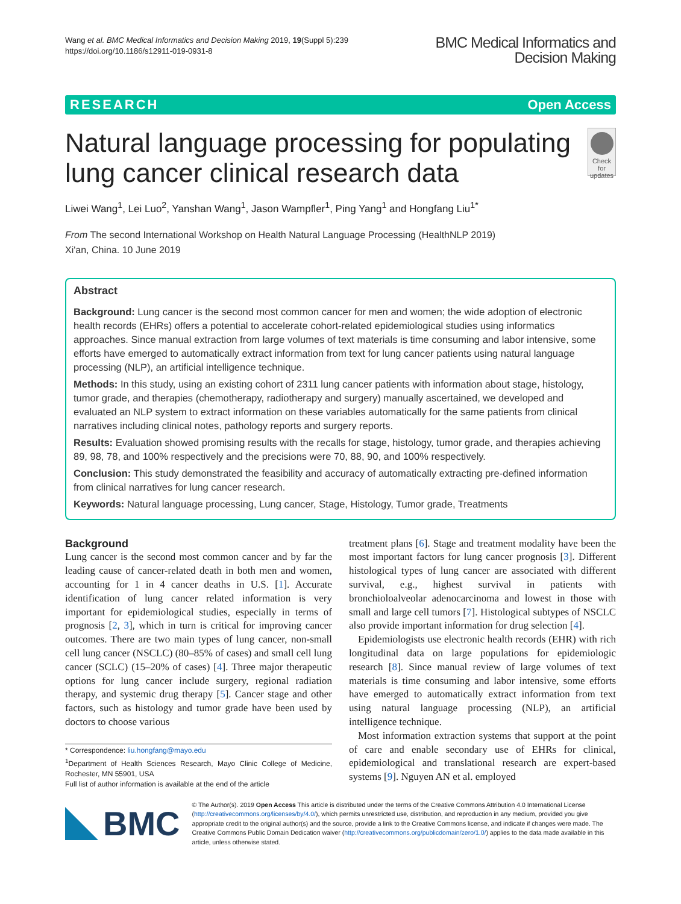Wang et al. BMC Medical Informatics and Decision Making 2019, 19(Suppl 5):239
https://doi.org/10.1186/s12911-019-0931-8
BMC Medical Informatics and
Decision Making
RESEARCH Open Access
Natural language processing for populating lung cancer clinical research data
Check for
updates
Liwei Wang<sup>1</sup>, Lei Luo<sup>2</sup>, Yanshan Wang<sup>1</sup>, Jason Wampfler<sup>1</sup>, Ping Yang<sup>1</sup> and Hongfang Liu<sup>1*</sup>
From The second International Workshop on Health Natural Language Processing (HealthNLP 2019)
Xi'an, China. 10 June 2019
Abstract
Background: Lung cancer is the second most common cancer for men and women; the wide adoption of electronic health records (EHRs) offers a potential to accelerate cohort-related epidemiological studies using informatics approaches. Since manual extraction from large volumes of text materials is time consuming and labor intensive, some efforts have emerged to automatically extract information from text for lung cancer patients using natural language processing (NLP), an artificial intelligence technique.
Methods: In this study, using an existing cohort of 2311 lung cancer patients with information about stage, histology, tumor grade, and therapies (chemotherapy, radiotherapy and surgery) manually ascertained, we developed and evaluated an NLP system to extract information on these variables automatically for the same patients from clinical narratives including clinical notes, pathology reports and surgery reports.
Results: Evaluation showed promising results with the recalls for stage, histology, tumor grade, and therapies achieving 89, 98, 78, and 100% respectively and the precisions were 70, 88, 90, and 100% respectively.
Conclusion: This study demonstrated the feasibility and accuracy of automatically extracting pre-defined information from clinical narratives for lung cancer research.
Keywords: Natural language processing, Lung cancer, Stage, Histology, Tumor grade, Treatments
Background
Lung cancer is the second most common cancer and by far the leading cause of cancer-related death in both men and women, accounting for 1 in 4 cancer deaths in U.S. [1]. Accurate identification of lung cancer related information is very important for epidemiological studies, especially in terms of prognosis [2, 3], which in turn is critical for improving cancer outcomes. There are two main types of lung cancer, non-small cell lung cancer (NSCLC) (80–85% of cases) and small cell lung cancer (SCLC) (15–20% of cases) [4]. Three major therapeutic options for lung cancer include surgery, regional radiation therapy, and systemic drug therapy [5]. Cancer stage and other factors, such as histology and tumor grade have been used by doctors to choose various
* Correspondence: liu.hongfang@mayo.edu
<sup>1</sup> Department of Health Sciences Research, Mayo Clinic College of Medicine, Rochester, MN 55901, USA
Full list of author information is available at the end of the article
treatment plans [6]. Stage and treatment modality have been the most important factors for lung cancer prognosis [3]. Different histological types of lung cancer are associated with different survival, e.g., highest survival in patients with bronchioloalveolar adenocarcinoma and lowest in those with small and large cell tumors [7]. Histological subtypes of NSCLC also provide important information for drug selection [4].
Epidemiologists use electronic health records (EHR) with rich longitudinal data on large populations for epidemiologic research [8]. Since manual review of large volumes of text materials is time consuming and labor intensive, some efforts have emerged to automatically extract information from text using natural language processing (NLP), an artificial intelligence technique.
Most information extraction systems that support at the point of care and enable secondary use of EHRs for clinical, epidemiological and translational research are expert-based systems [9]. Nguyen AN et al. employed
BMC
© The Author(s). 2019 Open Access This article is distributed under the terms of the Creative Commons Attribution 4.0 International License (http://creativecommons.org/licenses/by/4.0/), which permits unrestricted use, distribution, and reproduction in any medium, provided you give appropriate credit to the original author(s) and the source, provide a link to the Creative Commons license, and indicate if changes were made. The Creative Commons Public Domain Dedication waiver (http://creativecommons.org/publicdomain/zero/1.0/) applies to the data made available in this article, unless otherwise stated.